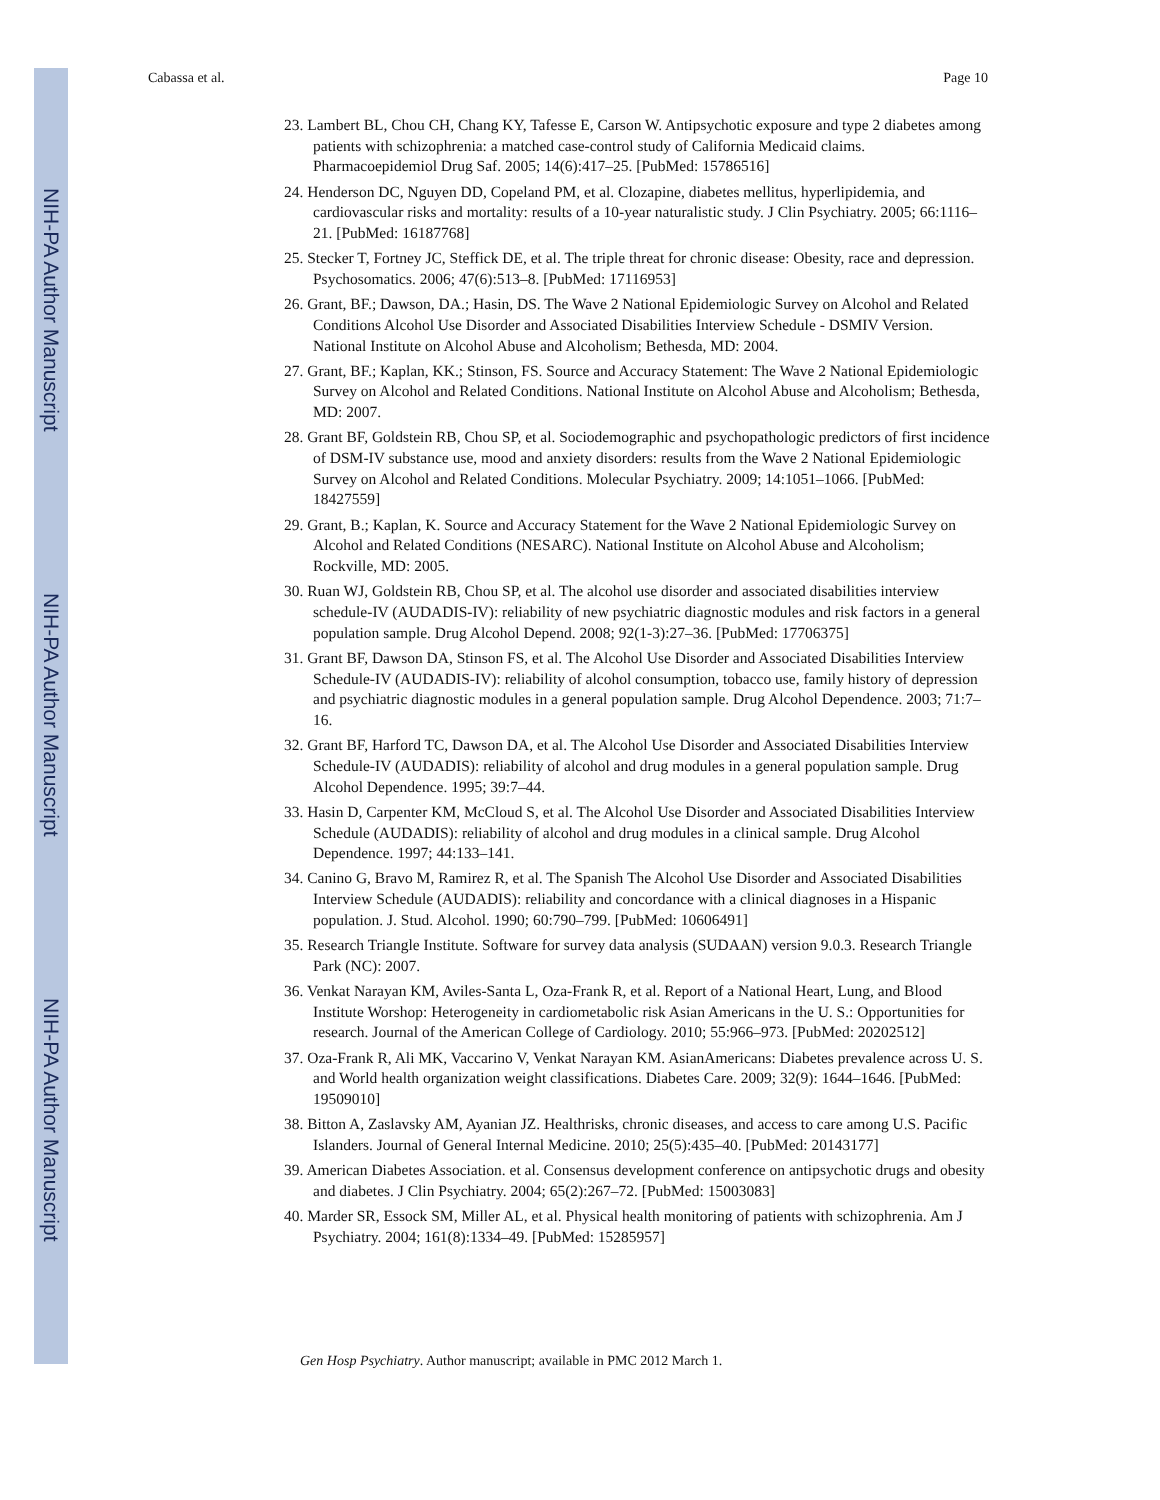NIH-PA Author Manuscript
NIH-PA Author Manuscript
NIH-PA Author Manuscript
Cabassa et al. Page 10
23. Lambert BL, Chou CH, Chang KY, Tafesse E, Carson W. Antipsychotic exposure and type 2 diabetes among patients with schizophrenia: a matched case-control study of California Medicaid claims. Pharmacoepidemiol Drug Saf. 2005; 14(6):417–25. [PubMed: 15786516]
24. Henderson DC, Nguyen DD, Copeland PM, et al. Clozapine, diabetes mellitus, hyperlipidemia, and cardiovascular risks and mortality: results of a 10-year naturalistic study. J Clin Psychiatry. 2005; 66:1116–21. [PubMed: 16187768]
25. Stecker T, Fortney JC, Steffick DE, et al. The triple threat for chronic disease: Obesity, race and depression. Psychosomatics. 2006; 47(6):513–8. [PubMed: 17116953]
26. Grant, BF.; Dawson, DA.; Hasin, DS. The Wave 2 National Epidemiologic Survey on Alcohol and Related Conditions Alcohol Use Disorder and Associated Disabilities Interview Schedule - DSMIV Version. National Institute on Alcohol Abuse and Alcoholism; Bethesda, MD: 2004.
27. Grant, BF.; Kaplan, KK.; Stinson, FS. Source and Accuracy Statement: The Wave 2 National Epidemiologic Survey on Alcohol and Related Conditions. National Institute on Alcohol Abuse and Alcoholism; Bethesda, MD: 2007.
28. Grant BF, Goldstein RB, Chou SP, et al. Sociodemographic and psychopathologic predictors of first incidence of DSM-IV substance use, mood and anxiety disorders: results from the Wave 2 National Epidemiologic Survey on Alcohol and Related Conditions. Molecular Psychiatry. 2009; 14:1051–1066. [PubMed: 18427559]
29. Grant, B.; Kaplan, K. Source and Accuracy Statement for the Wave 2 National Epidemiologic Survey on Alcohol and Related Conditions (NESARC). National Institute on Alcohol Abuse and Alcoholism; Rockville, MD: 2005.
30. Ruan WJ, Goldstein RB, Chou SP, et al. The alcohol use disorder and associated disabilities interview schedule-IV (AUDADIS-IV): reliability of new psychiatric diagnostic modules and risk factors in a general population sample. Drug Alcohol Depend. 2008; 92(1-3):27–36. [PubMed: 17706375]
31. Grant BF, Dawson DA, Stinson FS, et al. The Alcohol Use Disorder and Associated Disabilities Interview Schedule-IV (AUDADIS-IV): reliability of alcohol consumption, tobacco use, family history of depression and psychiatric diagnostic modules in a general population sample. Drug Alcohol Dependence. 2003; 71:7–16.
32. Grant BF, Harford TC, Dawson DA, et al. The Alcohol Use Disorder and Associated Disabilities Interview Schedule-IV (AUDADIS): reliability of alcohol and drug modules in a general population sample. Drug Alcohol Dependence. 1995; 39:7–44.
33. Hasin D, Carpenter KM, McCloud S, et al. The Alcohol Use Disorder and Associated Disabilities Interview Schedule (AUDADIS): reliability of alcohol and drug modules in a clinical sample. Drug Alcohol Dependence. 1997; 44:133–141.
34. Canino G, Bravo M, Ramirez R, et al. The Spanish The Alcohol Use Disorder and Associated Disabilities Interview Schedule (AUDADIS): reliability and concordance with a clinical diagnoses in a Hispanic population. J. Stud. Alcohol. 1990; 60:790–799. [PubMed: 10606491]
35. Research Triangle Institute. Software for survey data analysis (SUDAAN) version 9.0.3. Research Triangle Park (NC): 2007.
36. Venkat Narayan KM, Aviles-Santa L, Oza-Frank R, et al. Report of a National Heart, Lung, and Blood Institute Worshop: Heterogeneity in cardiometabolic risk Asian Americans in the U. S.: Opportunities for research. Journal of the American College of Cardiology. 2010; 55:966–973. [PubMed: 20202512]
37. Oza-Frank R, Ali MK, Vaccarino V, Venkat Narayan KM. AsianAmericans: Diabetes prevalence across U. S. and World health organization weight classifications. Diabetes Care. 2009; 32(9): 1644–1646. [PubMed: 19509010]
38. Bitton A, Zaslavsky AM, Ayanian JZ. Healthrisks, chronic diseases, and access to care among U.S. Pacific Islanders. Journal of General Internal Medicine. 2010; 25(5):435–40. [PubMed: 20143177]
39. American Diabetes Association. et al. Consensus development conference on antipsychotic drugs and obesity and diabetes. J Clin Psychiatry. 2004; 65(2):267–72. [PubMed: 15003083]
40. Marder SR, Essock SM, Miller AL, et al. Physical health monitoring of patients with schizophrenia. Am J Psychiatry. 2004; 161(8):1334–49. [PubMed: 15285957]
Gen Hosp Psychiatry. Author manuscript; available in PMC 2012 March 1.